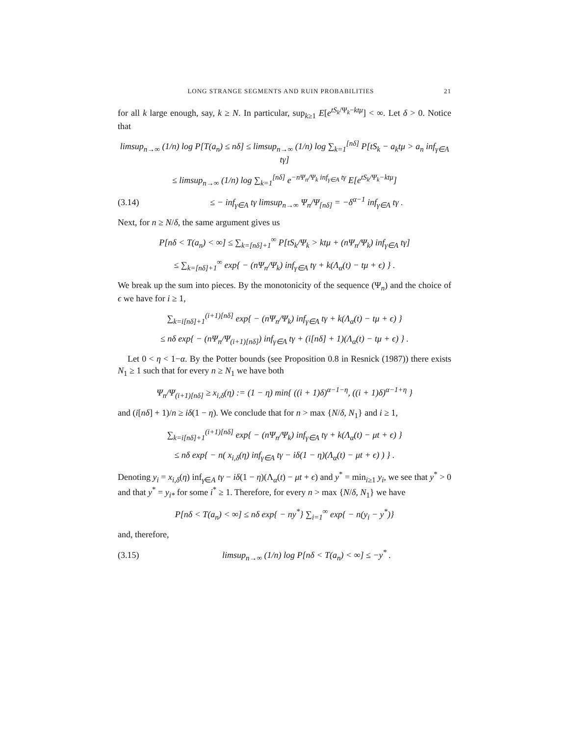LONG STRANGE SEGMENTS AND RUIN PROBABILITIES 21
for all k large enough, say, k ≥ N. In particular, sup<sub>k≥1</sub> E[e<sup>tS<sub>k</sub>/Ψ<sub>k</sub>−ktμ</sup>] < ∞. Let δ > 0. Notice that
limsup<sub>n→∞</sub> (1/n) log P[T(a<sub>n</sub>) ≤ nδ] ≤ limsup<sub>n→∞</sub> (1/n) log ∑<sub>k=1</sub><sup>[nδ]</sup> P[tS<sub>k</sub> − a<sub>k</sub>tμ > a<sub>n</sub> inf<sub>γ∈A</sub> tγ]
≤ limsup<sub>n→∞</sub> (1/n) log ∑<sub>k=1</sub><sup>[nδ]</sup> e<sup>−nΨ<sub>n</sub>/Ψ<sub>k</sub> inf<sub>γ∈A</sub> tγ</sup> E[e<sup>tS<sub>k</sub>/Ψ<sub>k</sub>−ktμ</sup>]
(3.14) ≤ − inf<sub>γ∈A</sub> tγ limsup<sub>n→∞</sub> Ψ<sub>n</sub>/Ψ<sub>[nδ]</sub> = −δ<sup>α−1</sup> inf<sub>γ∈A</sub> tγ .
Next, for n ≥ N/δ, the same argument gives us
P[nδ < T(a<sub>n</sub>) < ∞] ≤ ∑<sub>k=[nδ]+1</sub><sup>∞</sup> P[tS<sub>k</sub>/Ψ<sub>k</sub> > ktμ + (nΨ<sub>n</sub>/Ψ<sub>k</sub>) inf<sub>γ∈A</sub> tγ]
≤ ∑<sub>k=[nδ]+1</sub><sup>∞</sup> exp{ − (nΨ<sub>n</sub>/Ψ<sub>k</sub>) inf<sub>γ∈A</sub> tγ + k(Λ<sub>α</sub>(t) − tμ + ϵ) } .
We break up the sum into pieces. By the monotonicity of the sequence (Ψ<sub>n</sub>) and the choice of ϵ we have for i ≥ 1,
∑<sub>k=i[nδ]+1</sub><sup>(i+1)[nδ]</sup> exp{ − (nΨ<sub>n</sub>/Ψ<sub>k</sub>) inf<sub>γ∈A</sub> tγ + k(Λ<sub>α</sub>(t) − tμ + ϵ) }
≤ nδ exp{ − (nΨ<sub>n</sub>/Ψ<sub>(i+1)[nδ]</sub>) inf<sub>γ∈A</sub> tγ + (i[nδ] + 1)(Λ<sub>α</sub>(t) − tμ + ϵ) } .
Let 0 < η < 1−α. By the Potter bounds (see Proposition 0.8 in Resnick (1987)) there exists N<sub>1</sub> ≥ 1 such that for every n ≥ N<sub>1</sub> we have both
Ψ<sub>n</sub>/Ψ<sub>(i+1)[nδ]</sub> ≥ x<sub>i,δ</sub>(η) := (1 − η) min{ ((i + 1)δ)<sup>α−1−η</sup>, ((i + 1)δ)<sup>α−1+η</sup> }
and (i[nδ] + 1)/n ≥ iδ(1 − η). We conclude that for n > max {N/δ, N<sub>1</sub>} and i ≥ 1,
∑<sub>k=i[nδ]+1</sub><sup>(i+1)[nδ]</sup> exp{ − (nΨ<sub>n</sub>/Ψ<sub>k</sub>) inf<sub>γ∈A</sub> tγ + k(Λ<sub>α</sub>(t) − μt + ϵ) }
≤ nδ exp{ − n( x<sub>i,δ</sub>(η) inf<sub>γ∈A</sub> tγ − iδ(1 − η)(Λ<sub>α</sub>(t) − μt + ϵ) ) } .
Denoting y<sub>i</sub> = x<sub>i,δ</sub>(η) inf<sub>γ∈A</sub> tγ − iδ(1 − η)(Λ<sub>α</sub>(t) − μt + ϵ) and y<sup>*</sup> = min<sub>i≥1</sub> y<sub>i</sub>, we see that y<sup>*</sup> > 0 and that y<sup>*</sup> = y<sub>i*</sub> for some i<sup>*</sup> ≥ 1. Therefore, for every n > max {N/δ, N<sub>1</sub>} we have
P[nδ < T(a<sub>n</sub>) < ∞] ≤ nδ exp{ − ny<sup>*</sup>} ∑<sub>i=1</sub><sup>∞</sup> exp{ − n(y<sub>i</sub> − y<sup>*</sup>)}
and, therefore,
(3.15) limsup<sub>n→∞</sub> (1/n) log P[nδ < T(a<sub>n</sub>) < ∞] ≤ −y<sup>*</sup> .